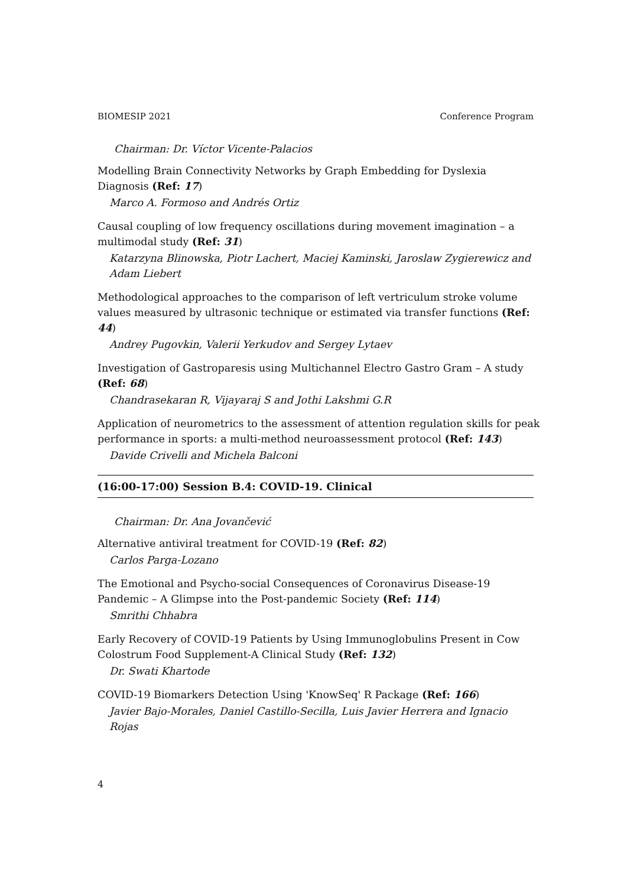BIOMESIP 2021 Conference Program
Chairman: Dr. Víctor Vicente-Palacios
Modelling Brain Connectivity Networks by Graph Embedding for Dyslexia Diagnosis (Ref: 17)
Marco A. Formoso and Andrés Ortiz
Causal coupling of low frequency oscillations during movement imagination – a multimodal study (Ref: 31)
Katarzyna Blinowska, Piotr Lachert, Maciej Kaminski, Jaroslaw Zygierewicz and Adam Liebert
Methodological approaches to the comparison of left vertriculum stroke volume values measured by ultrasonic technique or estimated via transfer functions (Ref: 44)
Andrey Pugovkin, Valerii Yerkudov and Sergey Lytaev
Investigation of Gastroparesis using Multichannel Electro Gastro Gram – A study (Ref: 68)
Chandrasekaran R, Vijayaraj S and Jothi Lakshmi G.R
Application of neurometrics to the assessment of attention regulation skills for peak performance in sports: a multi-method neuroassessment protocol (Ref: 143)
Davide Crivelli and Michela Balconi
(16:00-17:00) Session B.4: COVID-19. Clinical
Chairman: Dr. Ana Jovančević
Alternative antiviral treatment for COVID-19 (Ref: 82)
Carlos Parga-Lozano
The Emotional and Psycho-social Consequences of Coronavirus Disease-19 Pandemic – A Glimpse into the Post-pandemic Society (Ref: 114)
Smrithi Chhabra
Early Recovery of COVID-19 Patients by Using Immunoglobulins Present in Cow Colostrum Food Supplement-A Clinical Study (Ref: 132)
Dr. Swati Khartode
COVID-19 Biomarkers Detection Using 'KnowSeq' R Package (Ref: 166)
Javier Bajo-Morales, Daniel Castillo-Secilla, Luis Javier Herrera and Ignacio Rojas
4